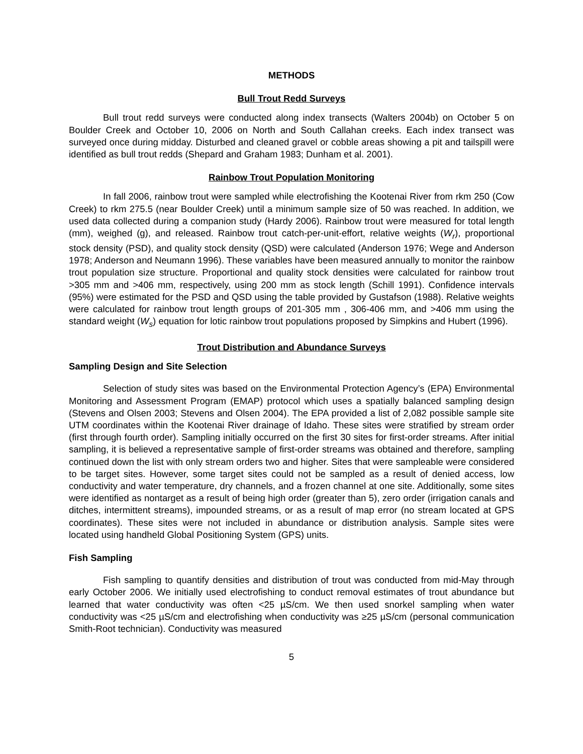METHODS
Bull Trout Redd Surveys
Bull trout redd surveys were conducted along index transects (Walters 2004b) on October 5 on Boulder Creek and October 10, 2006 on North and South Callahan creeks. Each index transect was surveyed once during midday. Disturbed and cleaned gravel or cobble areas showing a pit and tailspill were identified as bull trout redds (Shepard and Graham 1983; Dunham et al. 2001).
Rainbow Trout Population Monitoring
In fall 2006, rainbow trout were sampled while electrofishing the Kootenai River from rkm 250 (Cow Creek) to rkm 275.5 (near Boulder Creek) until a minimum sample size of 50 was reached. In addition, we used data collected during a companion study (Hardy 2006). Rainbow trout were measured for total length (mm), weighed (g), and released. Rainbow trout catch-per-unit-effort, relative weights (W<sub>r</sub>), proportional stock density (PSD), and quality stock density (QSD) were calculated (Anderson 1976; Wege and Anderson 1978; Anderson and Neumann 1996). These variables have been measured annually to monitor the rainbow trout population size structure. Proportional and quality stock densities were calculated for rainbow trout >305 mm and >406 mm, respectively, using 200 mm as stock length (Schill 1991). Confidence intervals (95%) were estimated for the PSD and QSD using the table provided by Gustafson (1988). Relative weights were calculated for rainbow trout length groups of 201-305 mm , 306-406 mm, and >406 mm using the standard weight (W<sub>s</sub>) equation for lotic rainbow trout populations proposed by Simpkins and Hubert (1996).
Trout Distribution and Abundance Surveys
Sampling Design and Site Selection
Selection of study sites was based on the Environmental Protection Agency’s (EPA) Environmental Monitoring and Assessment Program (EMAP) protocol which uses a spatially balanced sampling design (Stevens and Olsen 2003; Stevens and Olsen 2004). The EPA provided a list of 2,082 possible sample site UTM coordinates within the Kootenai River drainage of Idaho. These sites were stratified by stream order (first through fourth order). Sampling initially occurred on the first 30 sites for first-order streams. After initial sampling, it is believed a representative sample of first-order streams was obtained and therefore, sampling continued down the list with only stream orders two and higher. Sites that were sampleable were considered to be target sites. However, some target sites could not be sampled as a result of denied access, low conductivity and water temperature, dry channels, and a frozen channel at one site. Additionally, some sites were identified as nontarget as a result of being high order (greater than 5), zero order (irrigation canals and ditches, intermittent streams), impounded streams, or as a result of map error (no stream located at GPS coordinates). These sites were not included in abundance or distribution analysis. Sample sites were located using handheld Global Positioning System (GPS) units.
Fish Sampling
Fish sampling to quantify densities and distribution of trout was conducted from mid-May through early October 2006. We initially used electrofishing to conduct removal estimates of trout abundance but learned that water conductivity was often <25 µS/cm. We then used snorkel sampling when water conductivity was <25 µS/cm and electrofishing when conductivity was ≥25 µS/cm (personal communication Smith-Root technician). Conductivity was measured
5